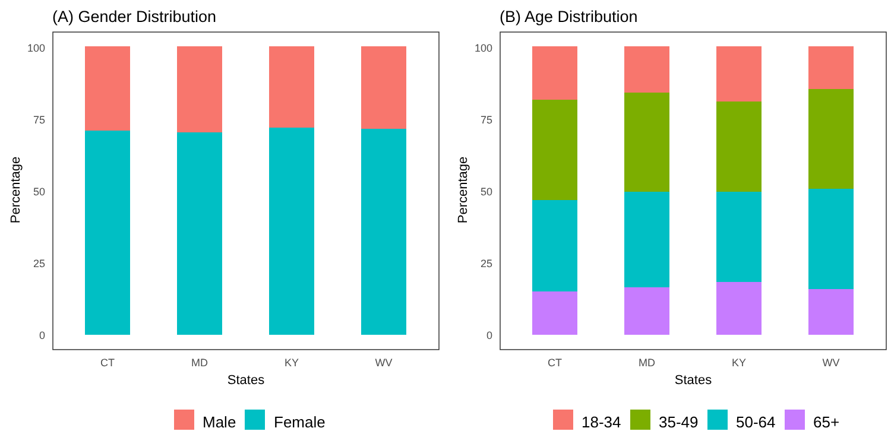(A) Gender Distribution
100
75
50
25
0
Percentage
CT
MD
KY
WV
States
Male
Female
(B) Age Distribution
100
75
50
25
0
Percentage
CT
MD
KY
WV
States
18-34
35-49
50-64
65+